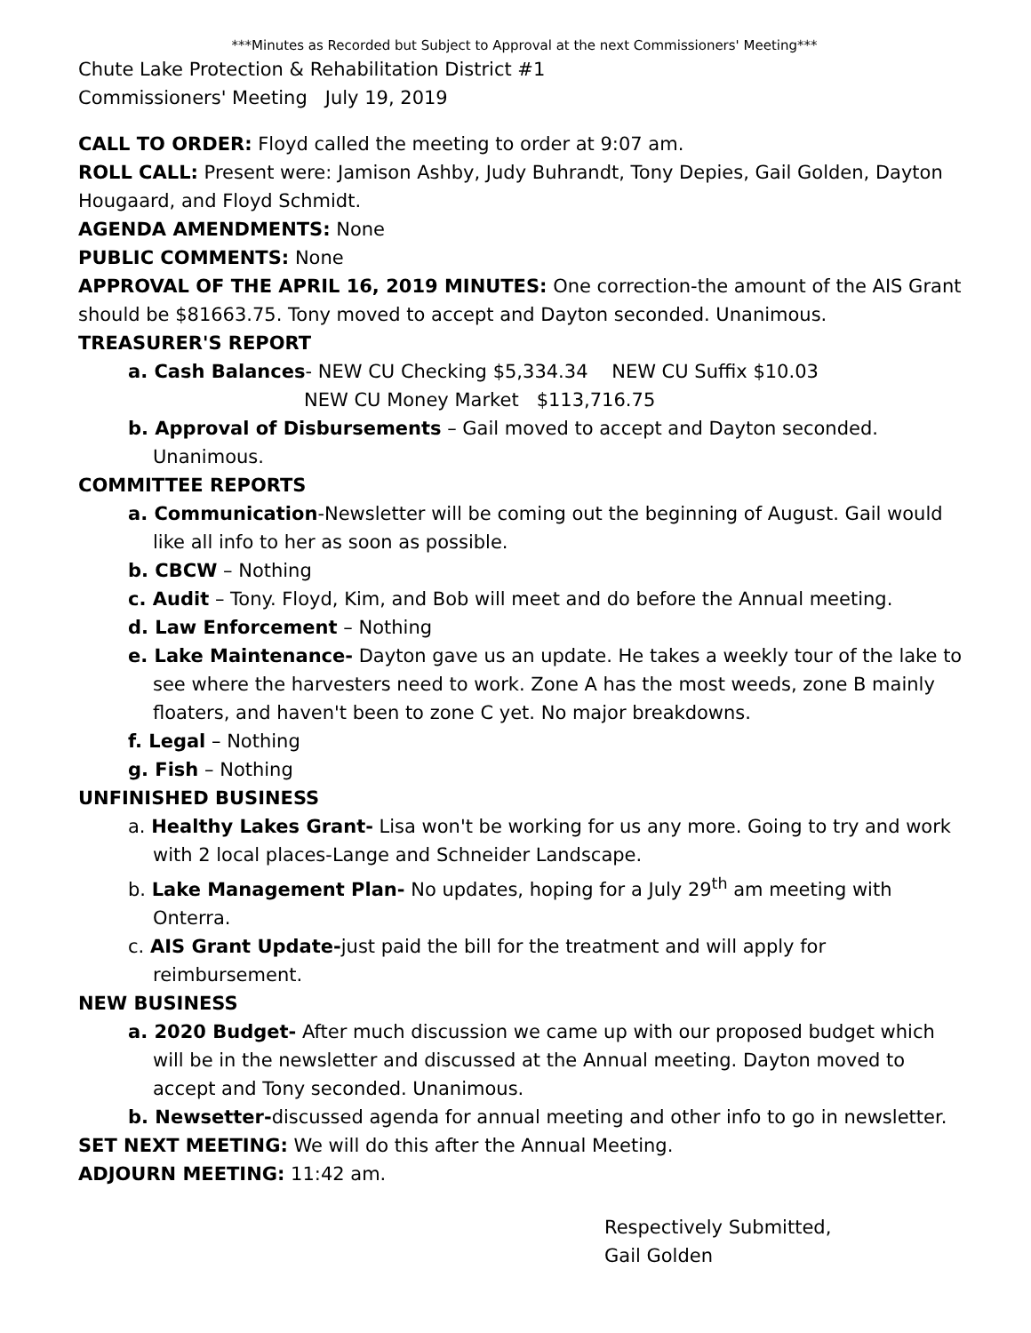***Minutes as Recorded but Subject to Approval at the next Commissioners' Meeting***
Chute Lake Protection & Rehabilitation District #1
Commissioners' Meeting July 19, 2019
CALL TO ORDER: Floyd called the meeting to order at 9:07 am.
ROLL CALL: Present were: Jamison Ashby, Judy Buhrandt, Tony Depies, Gail Golden, Dayton Hougaard, and Floyd Schmidt.
AGENDA AMENDMENTS: None
PUBLIC COMMENTS: None
APPROVAL OF THE APRIL 16, 2019 MINUTES: One correction-the amount of the AIS Grant should be $81663.75. Tony moved to accept and Dayton seconded. Unanimous.
TREASURER'S REPORT
a. Cash Balances- NEW CU Checking $5,334.34 NEW CU Suffix $10.03
NEW CU Money Market $113,716.75
b. Approval of Disbursements – Gail moved to accept and Dayton seconded. Unanimous.
COMMITTEE REPORTS
a. Communication-Newsletter will be coming out the beginning of August. Gail would like all info to her as soon as possible.
b. CBCW – Nothing
c. Audit – Tony. Floyd, Kim, and Bob will meet and do before the Annual meeting.
d. Law Enforcement – Nothing
e. Lake Maintenance- Dayton gave us an update. He takes a weekly tour of the lake to see where the harvesters need to work. Zone A has the most weeds, zone B mainly floaters, and haven't been to zone C yet. No major breakdowns.
f. Legal – Nothing
g. Fish – Nothing
UNFINISHED BUSINESS
a. Healthy Lakes Grant- Lisa won't be working for us any more. Going to try and work with 2 local places-Lange and Schneider Landscape.
b. Lake Management Plan- No updates, hoping for a July 29<sup>th</sup> am meeting with Onterra.
c. AIS Grant Update-just paid the bill for the treatment and will apply for reimbursement.
NEW BUSINESS
a. 2020 Budget- After much discussion we came up with our proposed budget which will be in the newsletter and discussed at the Annual meeting. Dayton moved to accept and Tony seconded. Unanimous.
b. Newsetter-discussed agenda for annual meeting and other info to go in newsletter.
SET NEXT MEETING: We will do this after the Annual Meeting.
ADJOURN MEETING: 11:42 am.
Respectively Submitted,
Gail Golden